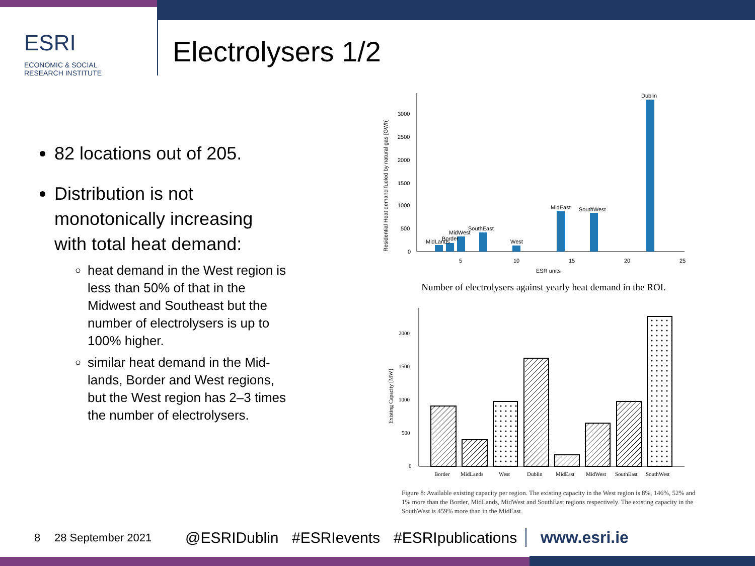ESRI ECONOMIC & SOCIAL
RESEARCH INSTITUTE
Electrolysers 1/2
82 locations out of 205.
Distribution is not monotonically increasing with total heat demand:
heat demand in the West region is less than 50% of that in the Midwest and Southeast but the number of electrolysers is up to 100% higher.
similar heat demand in the Mid-lands, Border and West regions, but the West region has 2–3 times the number of electrolysers.
Residential Heat demand fueled by natural gas [GWh]
3000
2500
2000
1500
1000
500
0
MidLands
Border
MidWest
SouthEast
West
MidEast
SouthWest
Dublin
5
10
15
20
25
ESR units
Number of electrolysers against yearly heat demand in the ROI.
Existing Capacity [MW]
2000
1500
1000
500
0
Border
MidLands
West
Dublin
MidEast
MidWest
SouthEast
SouthWest
Figure 8: Available existing capacity per region. The existing capacity in the West region is 8%, 146%, 52% and 1% more than the Border, MidLands, MidWest and SouthEast regions respectively. The existing capacity in the SouthWest is 459% more than in the MidEast.
8 28 September 2021 @ESRIDublin #ESRIevents #ESRIpublications www.esri.ie